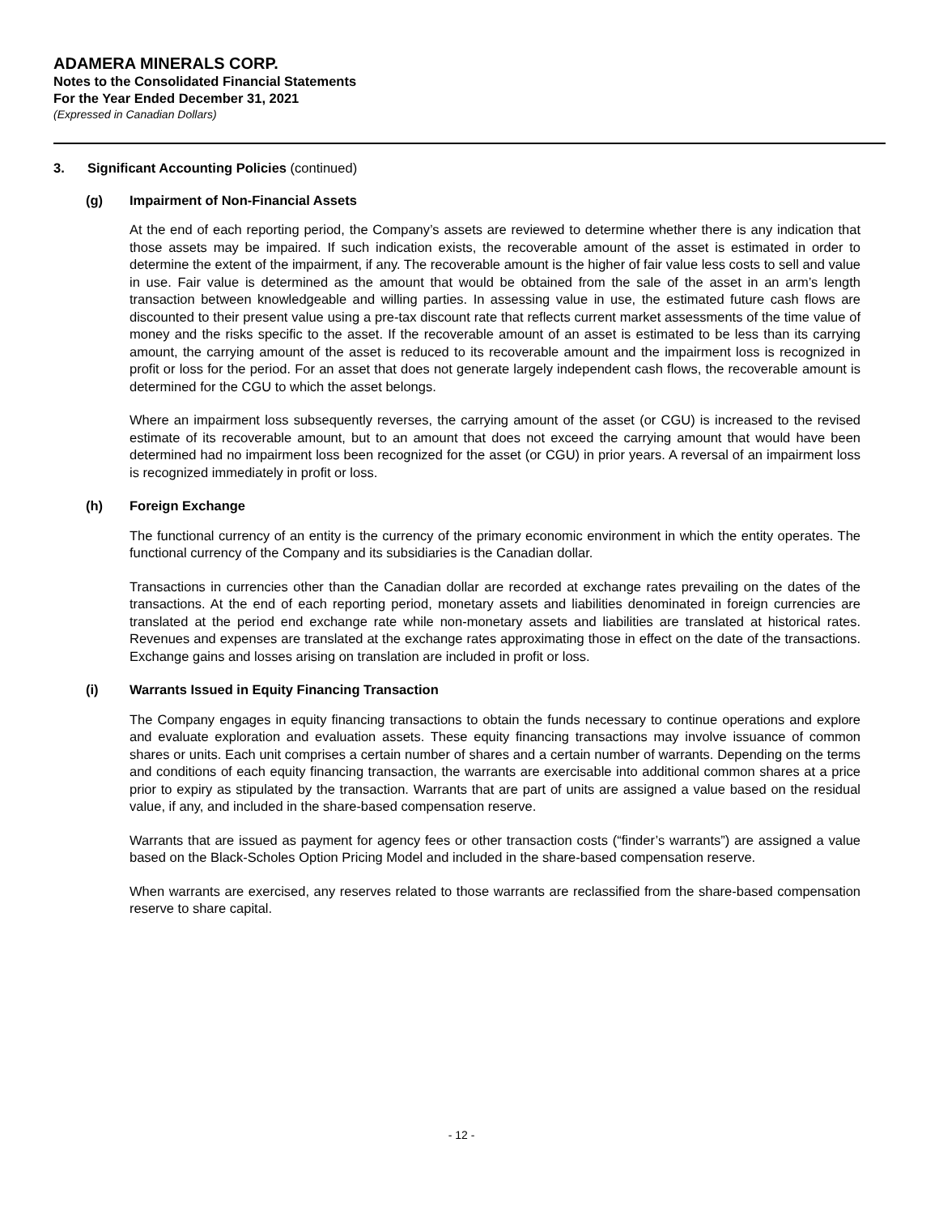ADAMERA MINERALS CORP.
Notes to the Consolidated Financial Statements
For the Year Ended December 31, 2021
(Expressed in Canadian Dollars)
3. Significant Accounting Policies (continued)
(g) Impairment of Non-Financial Assets
At the end of each reporting period, the Company’s assets are reviewed to determine whether there is any indication that those assets may be impaired. If such indication exists, the recoverable amount of the asset is estimated in order to determine the extent of the impairment, if any. The recoverable amount is the higher of fair value less costs to sell and value in use. Fair value is determined as the amount that would be obtained from the sale of the asset in an arm’s length transaction between knowledgeable and willing parties. In assessing value in use, the estimated future cash flows are discounted to their present value using a pre-tax discount rate that reflects current market assessments of the time value of money and the risks specific to the asset. If the recoverable amount of an asset is estimated to be less than its carrying amount, the carrying amount of the asset is reduced to its recoverable amount and the impairment loss is recognized in profit or loss for the period. For an asset that does not generate largely independent cash flows, the recoverable amount is determined for the CGU to which the asset belongs.
Where an impairment loss subsequently reverses, the carrying amount of the asset (or CGU) is increased to the revised estimate of its recoverable amount, but to an amount that does not exceed the carrying amount that would have been determined had no impairment loss been recognized for the asset (or CGU) in prior years. A reversal of an impairment loss is recognized immediately in profit or loss.
(h) Foreign Exchange
The functional currency of an entity is the currency of the primary economic environment in which the entity operates. The functional currency of the Company and its subsidiaries is the Canadian dollar.
Transactions in currencies other than the Canadian dollar are recorded at exchange rates prevailing on the dates of the transactions. At the end of each reporting period, monetary assets and liabilities denominated in foreign currencies are translated at the period end exchange rate while non-monetary assets and liabilities are translated at historical rates. Revenues and expenses are translated at the exchange rates approximating those in effect on the date of the transactions. Exchange gains and losses arising on translation are included in profit or loss.
(i) Warrants Issued in Equity Financing Transaction
The Company engages in equity financing transactions to obtain the funds necessary to continue operations and explore and evaluate exploration and evaluation assets. These equity financing transactions may involve issuance of common shares or units. Each unit comprises a certain number of shares and a certain number of warrants. Depending on the terms and conditions of each equity financing transaction, the warrants are exercisable into additional common shares at a price prior to expiry as stipulated by the transaction. Warrants that are part of units are assigned a value based on the residual value, if any, and included in the share-based compensation reserve.
Warrants that are issued as payment for agency fees or other transaction costs (“finder’s warrants”) are assigned a value based on the Black-Scholes Option Pricing Model and included in the share-based compensation reserve.
When warrants are exercised, any reserves related to those warrants are reclassified from the share-based compensation reserve to share capital.
- 12 -